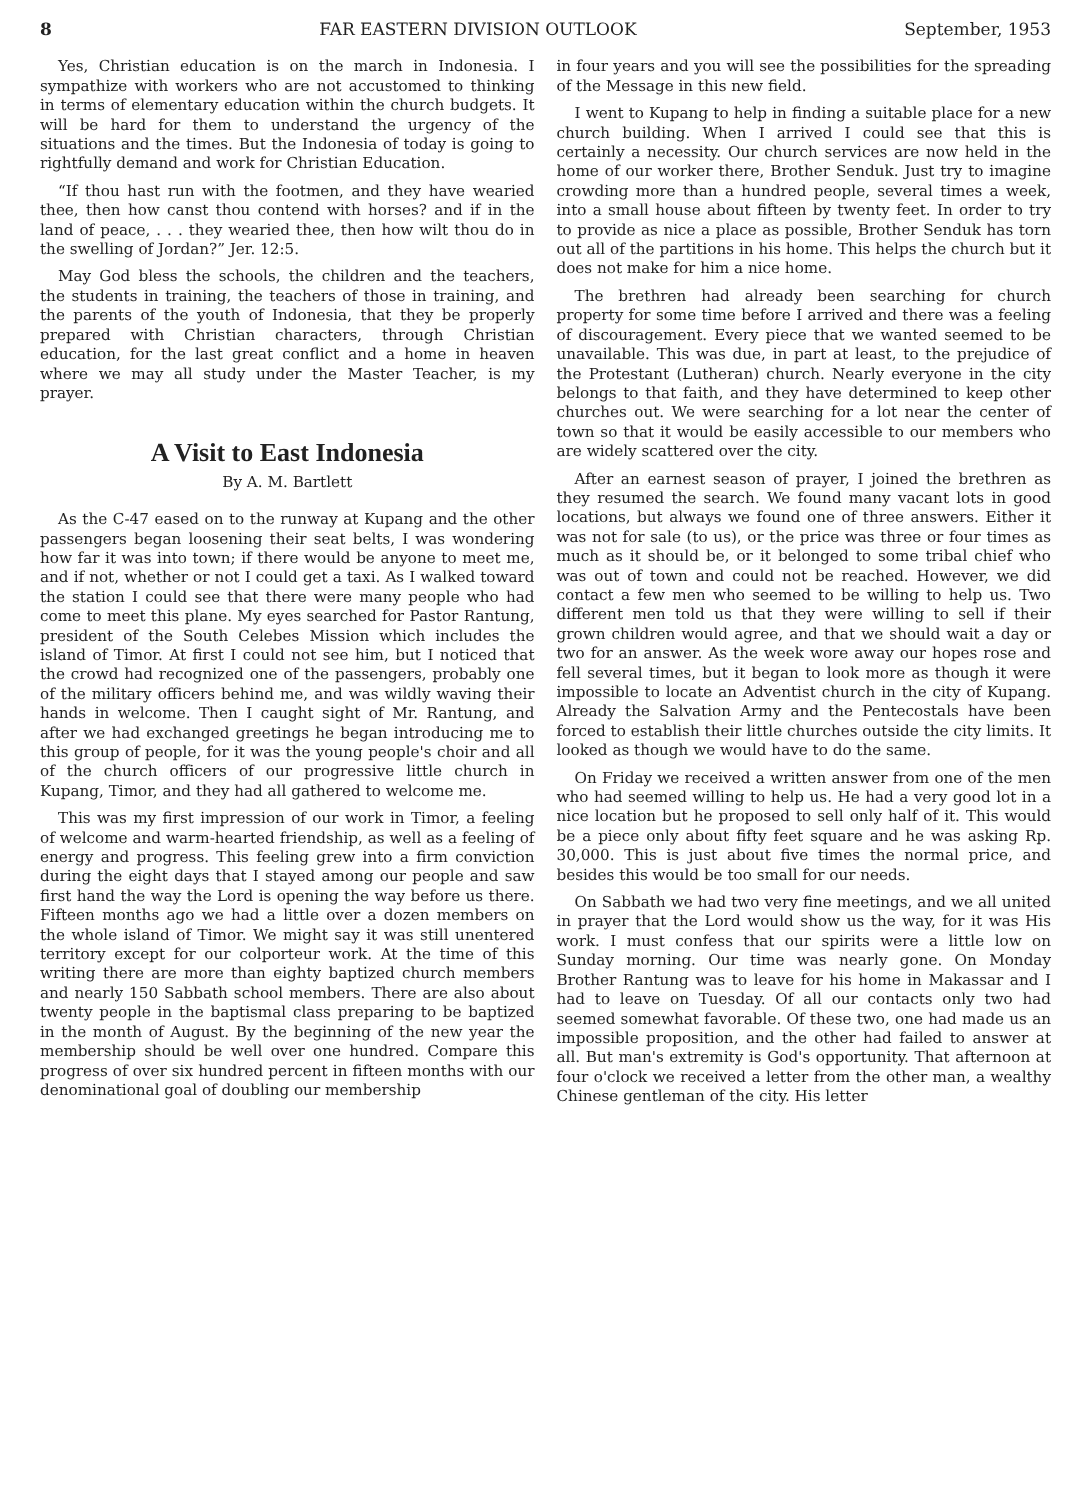8 FAR EASTERN DIVISION OUTLOOK September, 1953
Yes, Christian education is on the march in Indonesia. I sympathize with workers who are not accustomed to thinking in terms of elementary education within the church budgets. It will be hard for them to understand the urgency of the situations and the times. But the Indonesia of today is going to rightfully demand and work for Christian Education.
“If thou hast run with the footmen, and they have wearied thee, then how canst thou contend with horses? and if in the land of peace, . . . they wearied thee, then how wilt thou do in the swelling of Jordan?” Jer. 12:5.
May God bless the schools, the children and the teachers, the students in training, the teachers of those in training, and the parents of the youth of Indonesia, that they be properly prepared with Christian characters, through Christian education, for the last great conflict and a home in heaven where we may all study under the Master Teacher, is my prayer.
A Visit to East Indonesia
By A. M. Bartlett
As the C-47 eased on to the runway at Kupang and the other passengers began loosening their seat belts, I was wondering how far it was into town; if there would be anyone to meet me, and if not, whether or not I could get a taxi. As I walked toward the station I could see that there were many people who had come to meet this plane. My eyes searched for Pastor Rantung, president of the South Celebes Mission which includes the island of Timor. At first I could not see him, but I noticed that the crowd had recognized one of the passengers, probably one of the military officers behind me, and was wildly waving their hands in welcome. Then I caught sight of Mr. Rantung, and after we had exchanged greetings he began introducing me to this group of people, for it was the young people's choir and all of the church officers of our progressive little church in Kupang, Timor, and they had all gathered to welcome me.
This was my first impression of our work in Timor, a feeling of welcome and warm-hearted friendship, as well as a feeling of energy and progress. This feeling grew into a firm conviction during the eight days that I stayed among our people and saw first hand the way the Lord is opening the way before us there. Fifteen months ago we had a little over a dozen members on the whole island of Timor. We might say it was still unentered territory except for our colporteur work. At the time of this writing there are more than eighty baptized church members and nearly 150 Sabbath school members. There are also about twenty people in the baptismal class preparing to be baptized in the month of August. By the beginning of the new year the membership should be well over one hundred. Compare this progress of over six hundred percent in fifteen months with our denominational goal of doubling our membership
in four years and you will see the possibilities for the spreading of the Message in this new field.
I went to Kupang to help in finding a suitable place for a new church building. When I arrived I could see that this is certainly a necessity. Our church services are now held in the home of our worker there, Brother Senduk. Just try to imagine crowding more than a hundred people, several times a week, into a small house about fifteen by twenty feet. In order to try to provide as nice a place as possible, Brother Senduk has torn out all of the partitions in his home. This helps the church but it does not make for him a nice home.
The brethren had already been searching for church property for some time before I arrived and there was a feeling of discouragement. Every piece that we wanted seemed to be unavailable. This was due, in part at least, to the prejudice of the Protestant (Lutheran) church. Nearly everyone in the city belongs to that faith, and they have determined to keep other churches out. We were searching for a lot near the center of town so that it would be easily accessible to our members who are widely scattered over the city.
After an earnest season of prayer, I joined the brethren as they resumed the search. We found many vacant lots in good locations, but always we found one of three answers. Either it was not for sale (to us), or the price was three or four times as much as it should be, or it belonged to some tribal chief who was out of town and could not be reached. However, we did contact a few men who seemed to be willing to help us. Two different men told us that they were willing to sell if their grown children would agree, and that we should wait a day or two for an answer. As the week wore away our hopes rose and fell several times, but it began to look more as though it were impossible to locate an Adventist church in the city of Kupang. Already the Salvation Army and the Pentecostals have been forced to establish their little churches outside the city limits. It looked as though we would have to do the same.
On Friday we received a written answer from one of the men who had seemed willing to help us. He had a very good lot in a nice location but he proposed to sell only half of it. This would be a piece only about fifty feet square and he was asking Rp. 30,000. This is just about five times the normal price, and besides this would be too small for our needs.
On Sabbath we had two very fine meetings, and we all united in prayer that the Lord would show us the way, for it was His work. I must confess that our spirits were a little low on Sunday morning. Our time was nearly gone. On Monday Brother Rantung was to leave for his home in Makassar and I had to leave on Tuesday. Of all our contacts only two had seemed somewhat favorable. Of these two, one had made us an impossible proposition, and the other had failed to answer at all. But man's extremity is God's opportunity. That afternoon at four o'clock we received a letter from the other man, a wealthy Chinese gentleman of the city. His letter